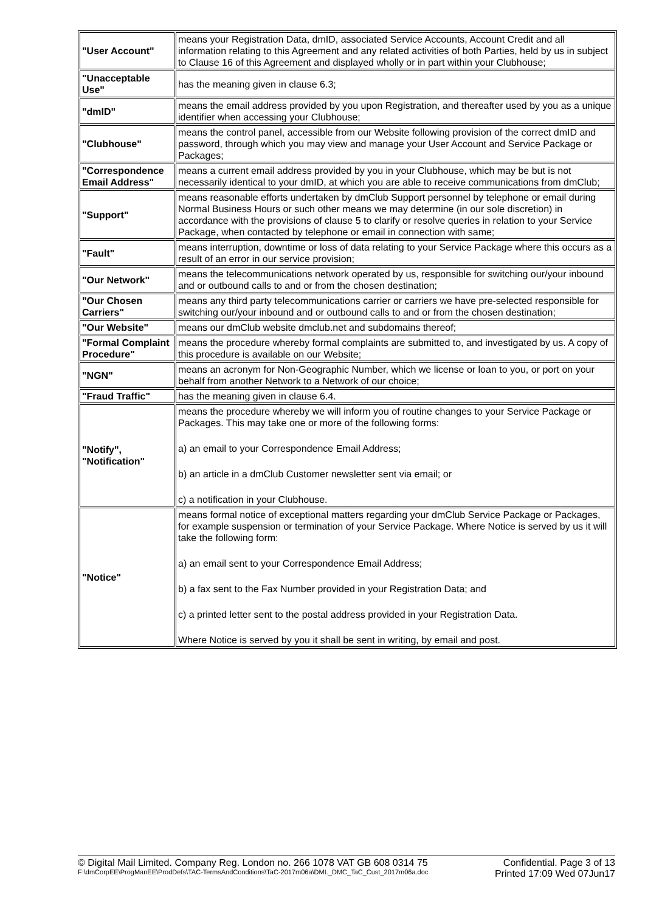| "User Account" | means your Registration Data, dmID, associated Service Accounts, Account Credit and all information relating to this Agreement and any related activities of both Parties, held by us in subject to Clause 16 of this Agreement and displayed wholly or in part within your Clubhouse; |
| "Unacceptable Use" | has the meaning given in clause 6.3; |
| "dmID" | means the email address provided by you upon Registration, and thereafter used by you as a unique identifier when accessing your Clubhouse; |
| "Clubhouse" | means the control panel, accessible from our Website following provision of the correct dmID and password, through which you may view and manage your User Account and Service Package or Packages; |
| "Correspondence Email Address" | means a current email address provided by you in your Clubhouse, which may be but is not necessarily identical to your dmID, at which you are able to receive communications from dmClub; |
| "Support" | means reasonable efforts undertaken by dmClub Support personnel by telephone or email during Normal Business Hours or such other means we may determine (in our sole discretion) in accordance with the provisions of clause 5 to clarify or resolve queries in relation to your Service Package, when contacted by telephone or email in connection with same; |
| "Fault" | means interruption, downtime or loss of data relating to your Service Package where this occurs as a result of an error in our service provision; |
| "Our Network" | means the telecommunications network operated by us, responsible for switching our/your inbound and or outbound calls to and or from the chosen destination; |
| "Our Chosen Carriers" | means any third party telecommunications carrier or carriers we have pre-selected responsible for switching our/your inbound and or outbound calls to and or from the chosen destination; |
| "Our Website" | means our dmClub website dmclub.net and subdomains thereof; |
| "Formal Complaint Procedure" | means the procedure whereby formal complaints are submitted to, and investigated by us. A copy of this procedure is available on our Website; |
| "NGN" | means an acronym for Non-Geographic Number, which we license or loan to you, or port on your behalf from another Network to a Network of our choice; |
| "Fraud Traffic" | has the meaning given in clause 6.4. |
| "Notify", "Notification" | means the procedure whereby we will inform you of routine changes to your Service Package or Packages. This may take one or more of the following forms: a) an email to your Correspondence Email Address; b) an article in a dmClub Customer newsletter sent via email; or c) a notification in your Clubhouse. |
| "Notice" | means formal notice of exceptional matters regarding your dmClub Service Package or Packages, for example suspension or termination of your Service Package. Where Notice is served by us it will take the following form: a) an email sent to your Correspondence Email Address; b) a fax sent to the Fax Number provided in your Registration Data; and c) a printed letter sent to the postal address provided in your Registration Data. Where Notice is served by you it shall be sent in writing, by email and post. |
© Digital Mail Limited. Company Reg. London no. 266 1078 VAT GB 608 0314 75 Confidential. Page 3 of 13
F:\dmCorpEE\ProgManEE\ProdDefs\TAC-TermsAndConditions\TaC-2017m06a\DML_DMC_TaC_Cust_2017m06a.doc Printed 17:09 Wed 07Jun17